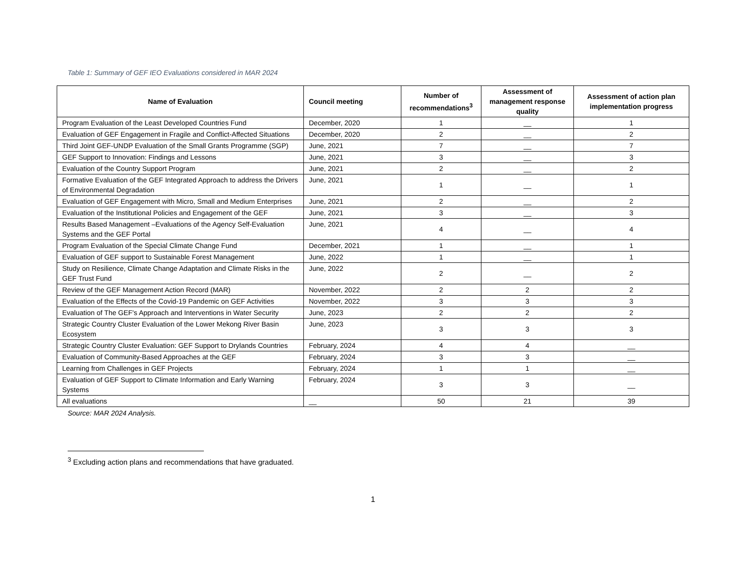Table 1: Summary of GEF IEO Evaluations considered in MAR 2024
| Name of Evaluation | Council meeting | Number of recommendations<sup>3</sup> | Assessment of management response quality | Assessment of action plan implementation progress |
| --- | --- | --- | --- | --- |
| Program Evaluation of the Least Developed Countries Fund | December, 2020 | 1 | __ | 1 |
| Evaluation of GEF Engagement in Fragile and Conflict-Affected Situations | December, 2020 | 2 | __ | 2 |
| Third Joint GEF-UNDP Evaluation of the Small Grants Programme (SGP) | June, 2021 | 7 | __ | 7 |
| GEF Support to Innovation: Findings and Lessons | June, 2021 | 3 | __ | 3 |
| Evaluation of the Country Support Program | June, 2021 | 2 | __ | 2 |
| Formative Evaluation of the GEF Integrated Approach to address the Drivers of Environmental Degradation | June, 2021 | 1 | __ | 1 |
| Evaluation of GEF Engagement with Micro, Small and Medium Enterprises | June, 2021 | 2 | __ | 2 |
| Evaluation of the Institutional Policies and Engagement of the GEF | June, 2021 | 3 | __ | 3 |
| Results Based Management –Evaluations of the Agency Self-Evaluation Systems and the GEF Portal | June, 2021 | 4 | __ | 4 |
| Program Evaluation of the Special Climate Change Fund | December, 2021 | 1 | __ | 1 |
| Evaluation of GEF support to Sustainable Forest Management | June, 2022 | 1 | __ | 1 |
| Study on Resilience, Climate Change Adaptation and Climate Risks in the GEF Trust Fund | June, 2022 | 2 | __ | 2 |
| Review of the GEF Management Action Record (MAR) | November, 2022 | 2 | 2 | 2 |
| Evaluation of the Effects of the Covid-19 Pandemic on GEF Activities | November, 2022 | 3 | 3 | 3 |
| Evaluation of The GEF's Approach and Interventions in Water Security | June, 2023 | 2 | 2 | 2 |
| Strategic Country Cluster Evaluation of the Lower Mekong River Basin Ecosystem | June, 2023 | 3 | 3 | 3 |
| Strategic Country Cluster Evaluation: GEF Support to Drylands Countries | February, 2024 | 4 | 4 | __ |
| Evaluation of Community-Based Approaches at the GEF | February, 2024 | 3 | 3 | __ |
| Learning from Challenges in GEF Projects | February, 2024 | 1 | 1 | __ |
| Evaluation of GEF Support to Climate Information and Early Warning Systems | February, 2024 | 3 | 3 | __ |
| All evaluations | __ | 50 | 21 | 39 |
Source: MAR 2024 Analysis.
<sup>3</sup> Excluding action plans and recommendations that have graduated.
1